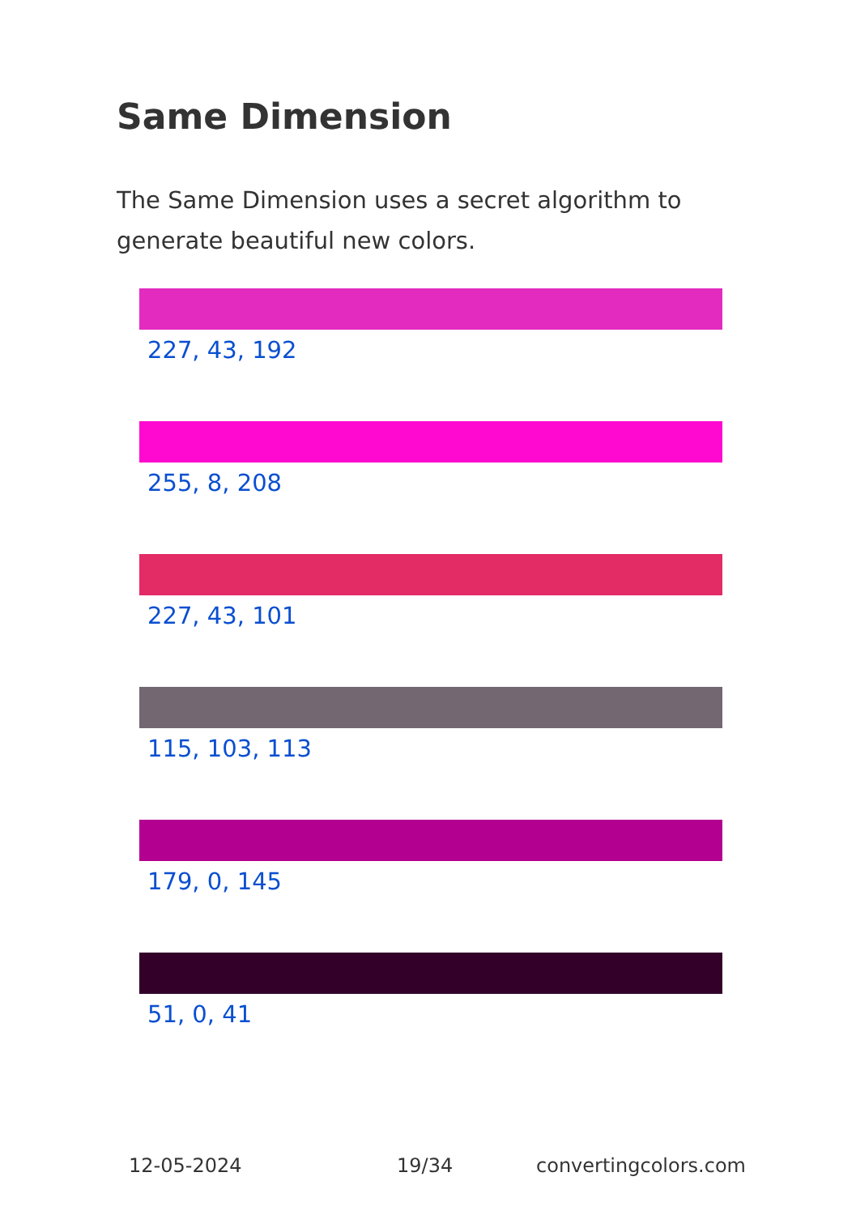Same Dimension
The Same Dimension uses a secret algorithm to generate beautiful new colors.
227, 43, 192
255, 8, 208
227, 43, 101
115, 103, 113
179, 0, 145
51, 0, 41
12-05-2024 19/34 convertingcolors.com